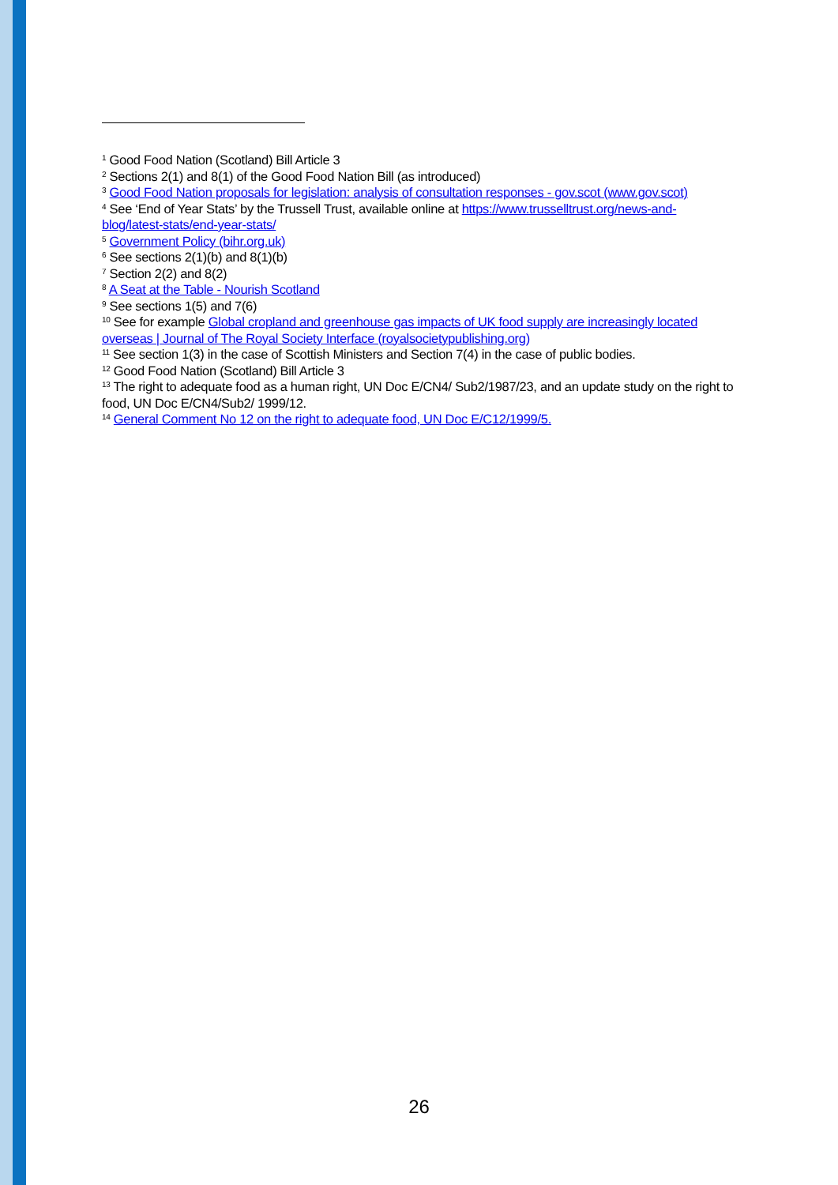<sup>1</sup> Good Food Nation (Scotland) Bill Article 3
<sup>2</sup> Sections 2(1) and 8(1) of the Good Food Nation Bill (as introduced)
<sup>3</sup> Good Food Nation proposals for legislation: analysis of consultation responses - gov.scot (www.gov.scot)
<sup>4</sup> See ‘End of Year Stats’ by the Trussell Trust, available online at https://www.trusselltrust.org/news-and-blog/latest-stats/end-year-stats/
<sup>5</sup> Government Policy (bihr.org.uk)
<sup>6</sup> See sections 2(1)(b) and 8(1)(b)
<sup>7</sup> Section 2(2) and 8(2)
<sup>8</sup> A Seat at the Table - Nourish Scotland
<sup>9</sup> See sections 1(5) and 7(6)
<sup>10</sup> See for example Global cropland and greenhouse gas impacts of UK food supply are increasingly located overseas | Journal of The Royal Society Interface (royalsocietypublishing.org)
<sup>11</sup> See section 1(3) in the case of Scottish Ministers and Section 7(4) in the case of public bodies.
<sup>12</sup> Good Food Nation (Scotland) Bill Article 3
<sup>13</sup> The right to adequate food as a human right, UN Doc E/CN4/ Sub2/1987/23, and an update study on the right to food, UN Doc E/CN4/Sub2/ 1999/12.
<sup>14</sup> General Comment No 12 on the right to adequate food, UN Doc E/C12/1999/5.
26